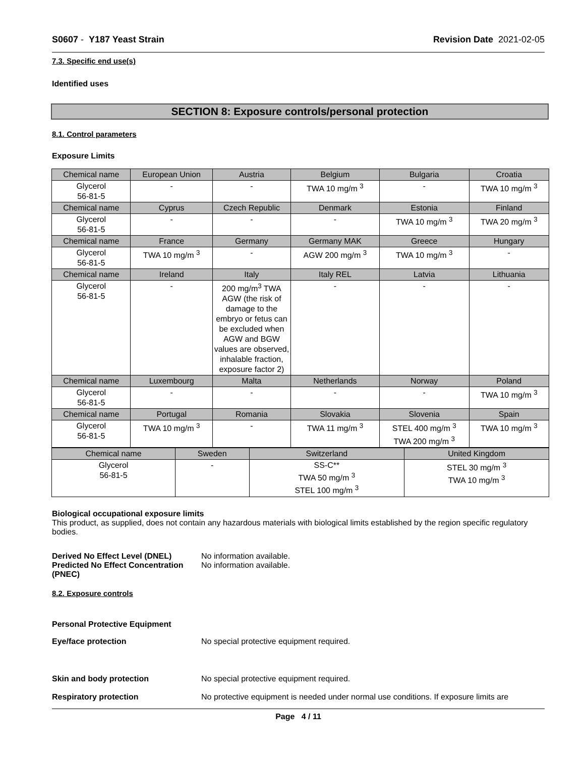S0607 - Y187 Yeast Strain Revision Date 2021-02-05
7.3. Specific end use(s)
Identified uses
SECTION 8: Exposure controls/personal protection
8.1. Control parameters
Exposure Limits
| Chemical name | European Union | Austria | Belgium | Bulgaria | Croatia |
| Glycerol 56-81-5 | - | - | TWA 10 mg/m <sup>3</sup> | - | TWA 10 mg/m <sup>3</sup> |
| Chemical name | Cyprus | Czech Republic | Denmark | Estonia | Finland |
| Glycerol 56-81-5 | - | - | - | TWA 10 mg/m <sup>3</sup> | TWA 20 mg/m <sup>3</sup> |
| Chemical name | France | Germany | Germany MAK | Greece | Hungary |
| Glycerol 56-81-5 | TWA 10 mg/m <sup>3</sup> | - | AGW 200 mg/m <sup>3</sup> | TWA 10 mg/m <sup>3</sup> | - |
| Chemical name | Ireland | Italy | Italy REL | Latvia | Lithuania |
| Glycerol 56-81-5 | - | 200 mg/m<sup>3</sup> TWA AGW (the risk of damage to the embryo or fetus can be excluded when AGW and BGW values are observed, inhalable fraction, exposure factor 2) | - | - | - |
| Chemical name | Luxembourg | Malta | Netherlands | Norway | Poland |
| Glycerol 56-81-5 | - | - | - | - | TWA 10 mg/m <sup>3</sup> |
| Chemical name | Portugal | Romania | Slovakia | Slovenia | Spain |
| Glycerol 56-81-5 | TWA 10 mg/m <sup>3</sup> | - | TWA 11 mg/m <sup>3</sup> | STEL 400 mg/m <sup>3</sup> TWA 200 mg/m <sup>3</sup> | TWA 10 mg/m <sup>3</sup> |
| Chemical name | Sweden | Switzerland | United Kingdom |
| Glycerol 56-81-5 | - | SS-C** TWA 50 mg/m <sup>3</sup> STEL 100 mg/m <sup>3</sup> | STEL 30 mg/m <sup>3</sup> TWA 10 mg/m <sup>3</sup> |
Biological occupational exposure limits
This product, as supplied, does not contain any hazardous materials with biological limits established by the region specific regulatory bodies.
Derived No Effect Level (DNEL) No information available.
Predicted No Effect Concentration (PNEC)
No information available.
8.2. Exposure controls
Personal Protective Equipment
Eye/face protection No special protective equipment required.
Skin and body protection No special protective equipment required.
Respiratory protection No protective equipment is needed under normal use conditions. If exposure limits are
Page 4 / 11